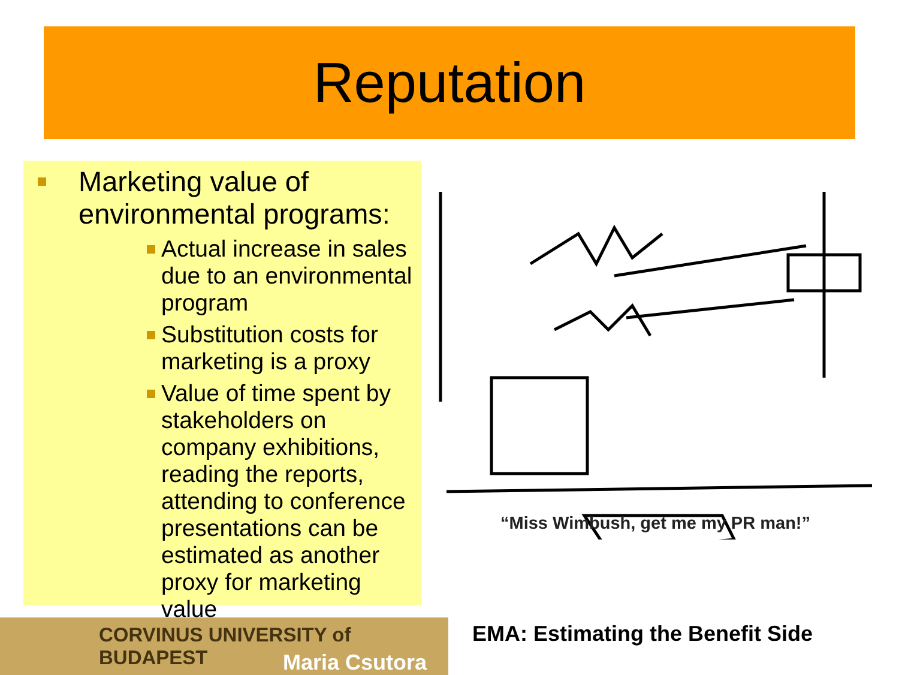Reputation
Marketing value of environmental programs:
Actual increase in sales due to an environmental program
Substitution costs for marketing is a proxy
Value of time spent by stakeholders on company exhibitions, reading the reports, attending to conference presentations can be estimated as another proxy for marketing value
“Miss Wimbush, get me my PR man!”
CORVINUS UNIVERSITY of BUDAPEST
Maria Csutora
EMA: Estimating the Benefit Side